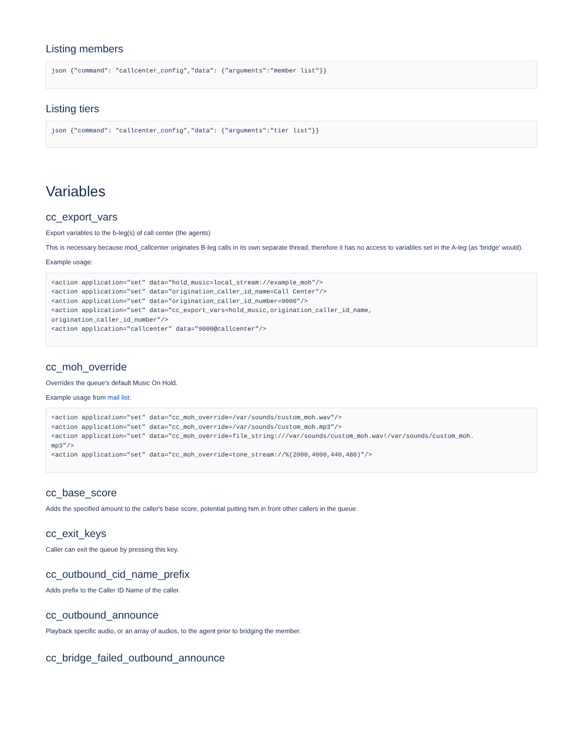Listing members
json {"command": "callcenter_config","data": {"arguments":"member list"}}
Listing tiers
json {"command": "callcenter_config","data": {"arguments":"tier list"}}
Variables
cc_export_vars
Export variables to the b-leg(s) of call center (the agents)
This is necessary because mod_callcenter originates B-leg calls in its own separate thread, therefore it has no access to variables set in the A-leg (as 'bridge' would).
Example usage:
<action application="set" data="hold_music=local_stream://example_moh"/>
<action application="set" data="origination_caller_id_name=Call Center"/>
<action application="set" data="origination_caller_id_number=9000"/>
<action application="set" data="cc_export_vars=hold_music,origination_caller_id_name,
origination_caller_id_number"/>
<action application="callcenter" data="9000@callcenter"/>
cc_moh_override
Overrides the queue's default Music On Hold.
Example usage from mail list:
<action application="set" data="cc_moh_override=/var/sounds/custom_moh.wav"/>
<action application="set" data="cc_moh_override=/var/sounds/custom_moh.mp3"/>
<action application="set" data="cc_moh_override=file_string:///var/sounds/custom_moh.wav!/var/sounds/custom_moh.
mp3"/>
<action application="set" data="cc_moh_override=tone_stream://%(2000,4000,440,480)"/>
cc_base_score
Adds the specified amount to the caller's base score, potential putting him in front other callers in the queue.
cc_exit_keys
Caller can exit the queue by pressing this key.
cc_outbound_cid_name_prefix
Adds prefix to the Caller ID Name of the caller.
cc_outbound_announce
Playback specific audio, or an array of audios, to the agent prior to bridging the member.
cc_bridge_failed_outbound_announce